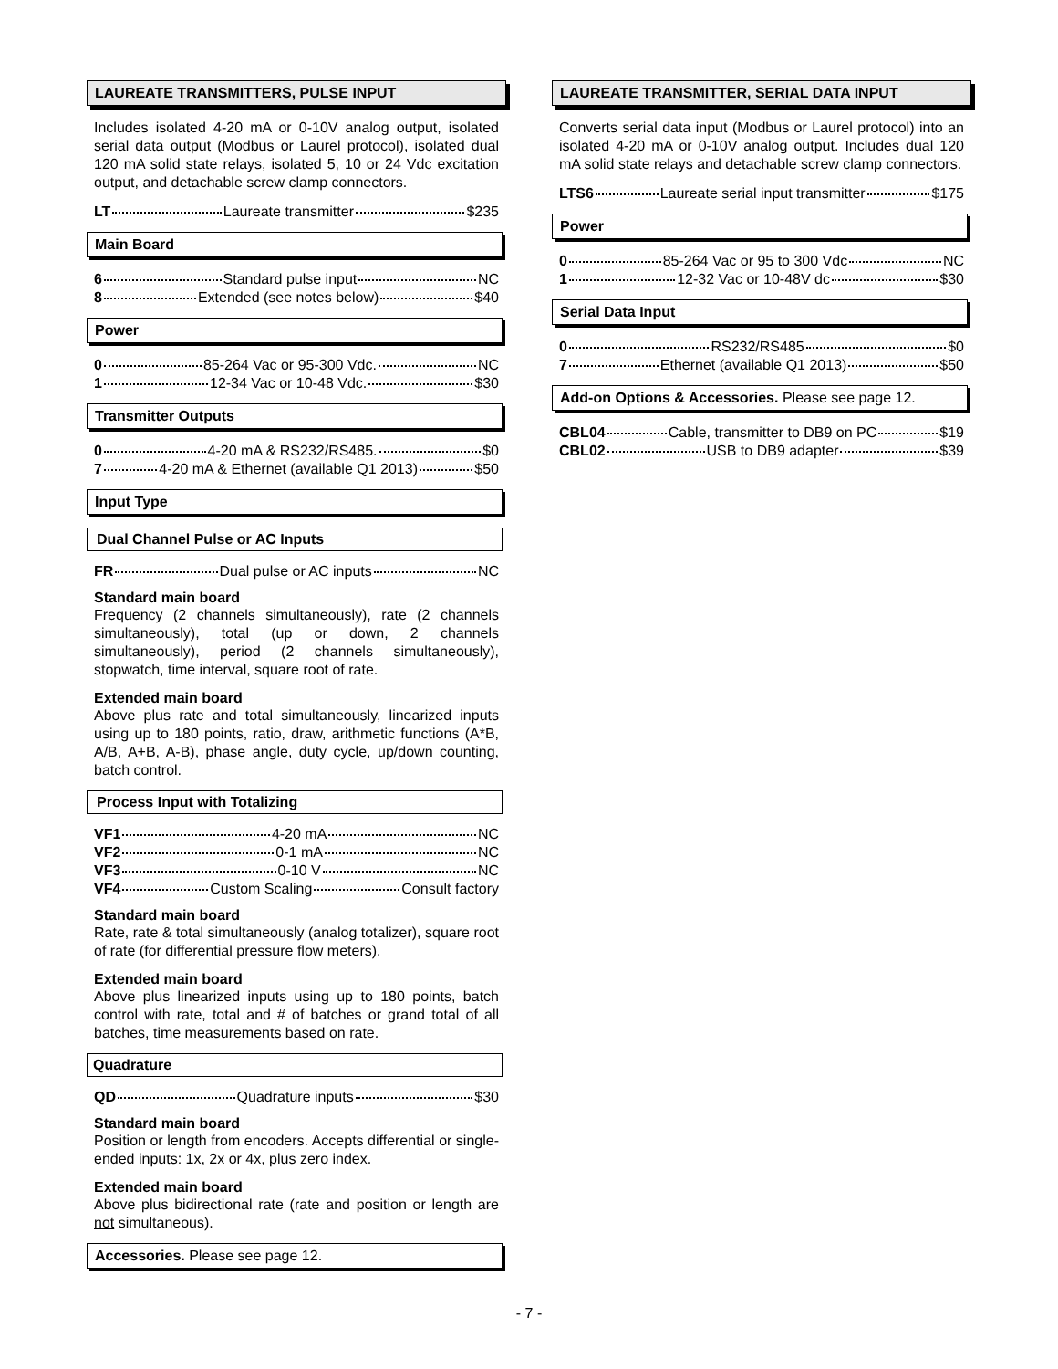LAUREATE TRANSMITTERS, PULSE INPUT
Includes isolated 4-20 mA or 0-10V analog output, isolated serial data output (Modbus or Laurel protocol), isolated dual 120 mA solid state relays, isolated 5, 10 or 24 Vdc excitation output, and detachable screw clamp connectors.
LT Laureate transmitter $235
Main Board
6 Standard pulse input NC
8 Extended (see notes below) $40
Power
0 85-264 Vac or 95-300 Vdc. NC
1 12-34 Vac or 10-48 Vdc. $30
Transmitter Outputs
0 4-20 mA & RS232/RS485. $0
7 4-20 mA & Ethernet (available Q1 2013) $50
Input Type
Dual Channel Pulse or AC Inputs
FR Dual pulse or AC inputs NC
Standard main board
Frequency (2 channels simultaneously), rate (2 channels simultaneously), total (up or down, 2 channels simultaneously), period (2 channels simultaneously), stopwatch, time interval, square root of rate.
Extended main board
Above plus rate and total simultaneously, linearized inputs using up to 180 points, ratio, draw, arithmetic functions (A*B, A/B, A+B, A-B), phase angle, duty cycle, up/down counting, batch control.
Process Input with Totalizing
VF1 4-20 mA NC
VF2 0-1 mA NC
VF3 0-10 V NC
VF4 Custom Scaling Consult factory
Standard main board
Rate, rate & total simultaneously (analog totalizer), square root of rate (for differential pressure flow meters).
Extended main board
Above plus linearized inputs using up to 180 points, batch control with rate, total and # of batches or grand total of all batches, time measurements based on rate.
Quadrature
QD Quadrature inputs $30
Standard main board
Position or length from encoders. Accepts differential or single-ended inputs: 1x, 2x or 4x, plus zero index.
Extended main board
Above plus bidirectional rate (rate and position or length are not simultaneous).
Accessories. Please see page 12.
LAUREATE TRANSMITTER, SERIAL DATA INPUT
Converts serial data input (Modbus or Laurel protocol) into an isolated 4-20 mA or 0-10V analog output. Includes dual 120 mA solid state relays and detachable screw clamp connectors.
LTS6 Laureate serial input transmitter $175
Power
0 85-264 Vac or 95 to 300 Vdc NC
1 12-32 Vac or 10-48V dc $30
Serial Data Input
0 RS232/RS485 $0
7 Ethernet (available Q1 2013) $50
Add-on Options & Accessories. Please see page 12.
CBL04 Cable, transmitter to DB9 on PC $19
CBL02 USB to DB9 adapter $39
- 7 -